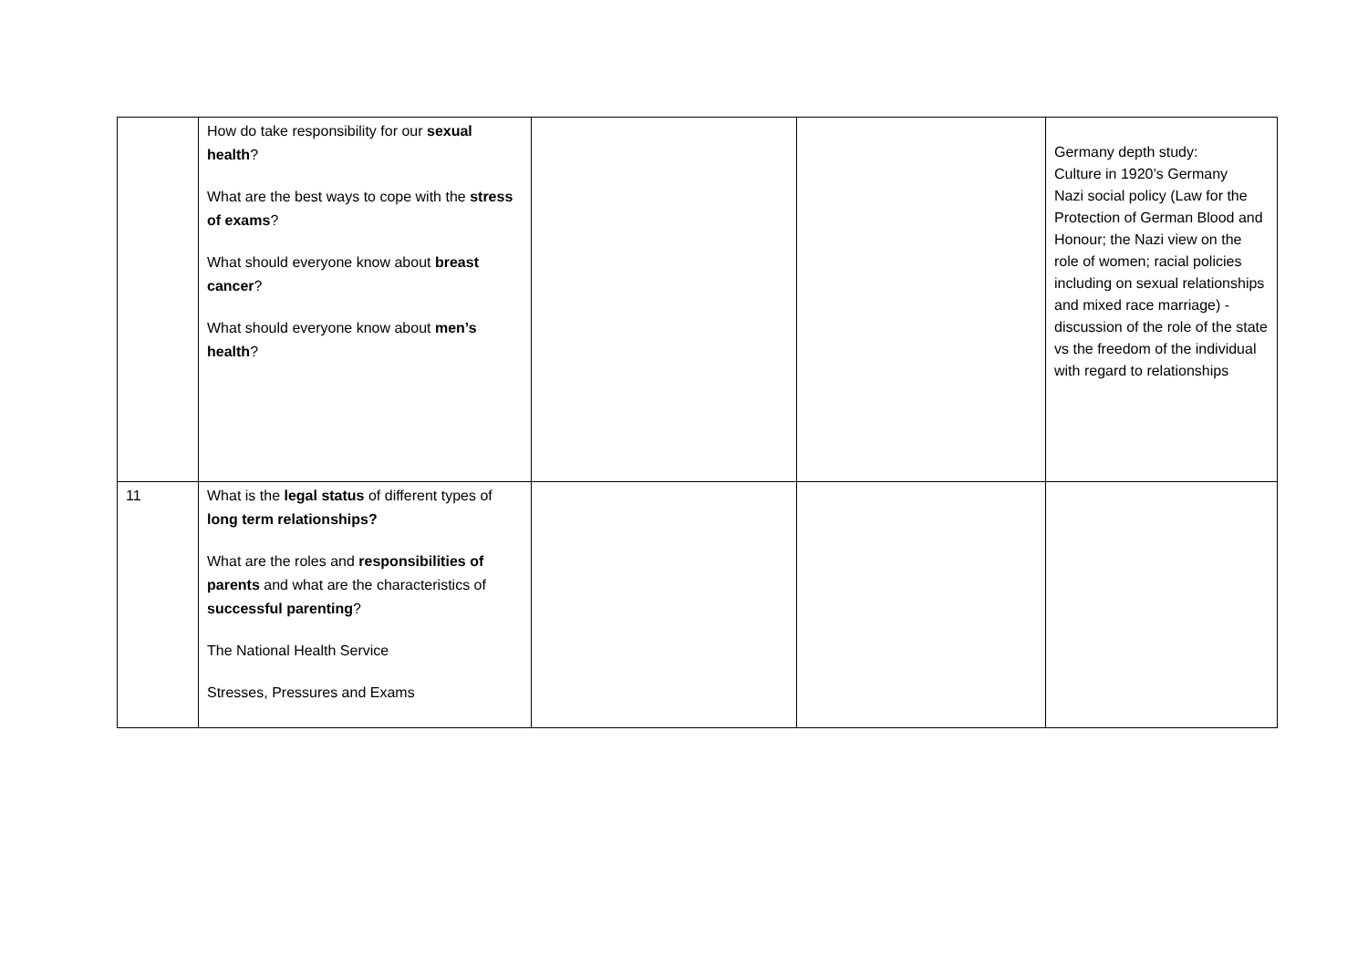| | How do take responsibility for our sexual health ? What are the best ways to cope with the stress of exams ? What should everyone know about breast cancer ? What should everyone know about men’s health ? | | | Germany depth study: Culture in 1920’s Germany Nazi social policy (Law for the Protection of German Blood and Honour; the Nazi view on the role of women; racial policies including on sexual relationships and mixed race marriage) - discussion of the role of the state vs the freedom of the individual with regard to relationships |
| 11 | What is the legal status of different types of long term relationships? What are the roles and responsibilities of parents and what are the characteristics of successful parenting ? The National Health Service Stresses, Pressures and Exams | | | |